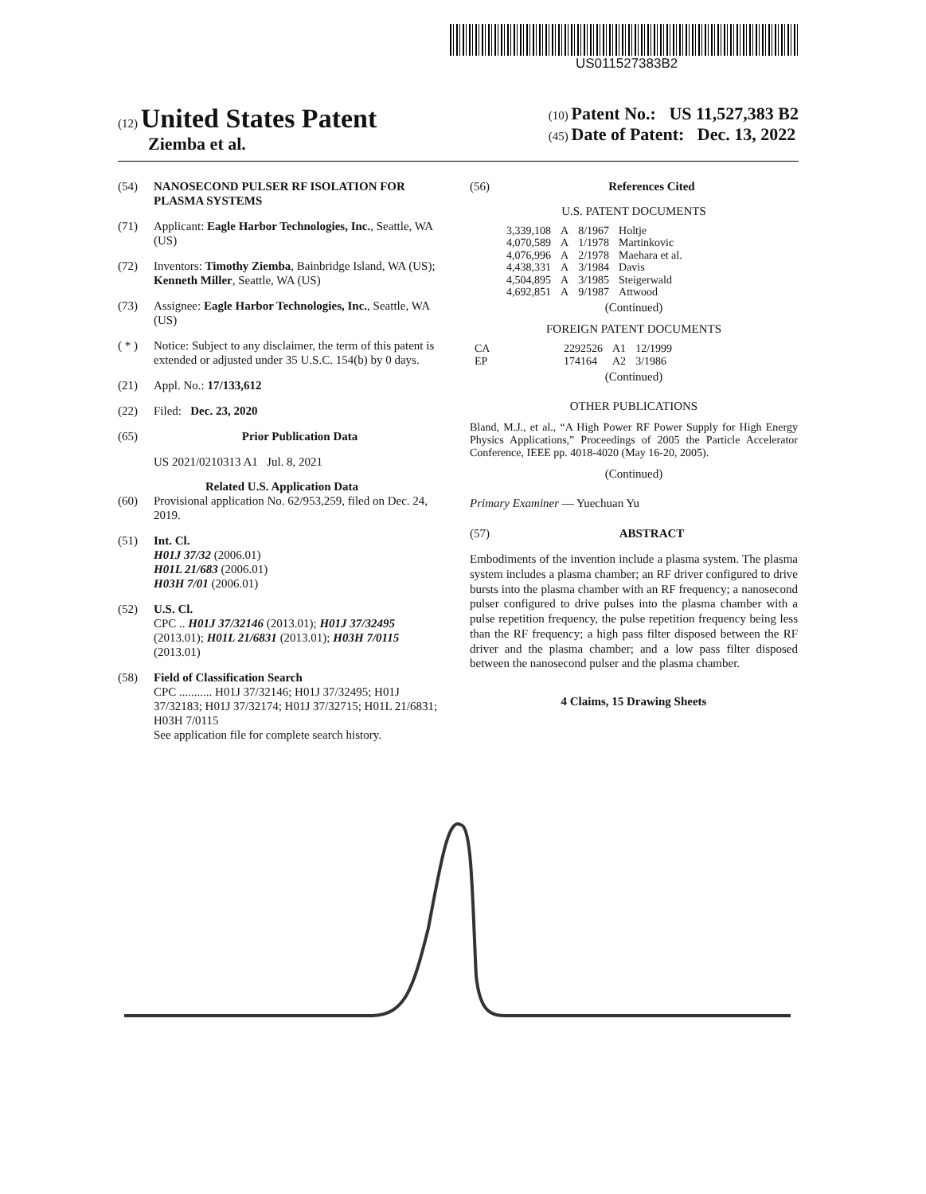US011527383B2
(12) United States Patent
Ziemba et al.
(10) Patent No.: US 11,527,383 B2
(45) Date of Patent: Dec. 13, 2022
(54) NANOSECOND PULSER RF ISOLATION FOR PLASMA SYSTEMS
(71) Applicant: Eagle Harbor Technologies, Inc., Seattle, WA (US)
(72) Inventors: Timothy Ziemba, Bainbridge Island, WA (US); Kenneth Miller, Seattle, WA (US)
(73) Assignee: Eagle Harbor Technologies, Inc., Seattle, WA (US)
( * ) Notice: Subject to any disclaimer, the term of this patent is extended or adjusted under 35 U.S.C. 154(b) by 0 days.
(21) Appl. No.: 17/133,612
(22) Filed: Dec. 23, 2020
(65) Prior Publication Data
US 2021/0210313 A1 Jul. 8, 2021
Related U.S. Application Data
(60) Provisional application No. 62/953,259, filed on Dec. 24, 2019.
(51) Int. Cl.
H01J 37/32 (2006.01)
H01L 21/683 (2006.01)
H03H 7/01 (2006.01)
(52) U.S. Cl.
CPC .. H01J 37/32146 (2013.01); H01J 37/32495 (2013.01); H01L 21/6831 (2013.01); H03H 7/0115 (2013.01)
(58) Field of Classification Search
CPC ........... H01J 37/32146; H01J 37/32495; H01J 37/32183; H01J 37/32174; H01J 37/32715; H01L 21/6831; H03H 7/0115
See application file for complete search history.
(56) References Cited
U.S. PATENT DOCUMENTS
| 3,339,108 | A | 8/1967 | Holtje |
| 4,070,589 | A | 1/1978 | Martinkovic |
| 4,076,996 | A | 2/1978 | Maehara et al. |
| 4,438,331 | A | 3/1984 | Davis |
| 4,504,895 | A | 3/1985 | Steigerwald |
| 4,692,851 | A | 9/1987 | Attwood |
(Continued)
FOREIGN PATENT DOCUMENTS
| CA | 2292526 | A1 | 12/1999 |
| EP | 174164 | A2 | 3/1986 |
(Continued)
OTHER PUBLICATIONS
Bland, M.J., et al., “A High Power RF Power Supply for High Energy Physics Applications,” Proceedings of 2005 the Particle Accelerator Conference, IEEE pp. 4018-4020 (May 16-20, 2005).
(Continued)
Primary Examiner — Yuechuan Yu
(57) ABSTRACT
Embodiments of the invention include a plasma system. The plasma system includes a plasma chamber; an RF driver configured to drive bursts into the plasma chamber with an RF frequency; a nanosecond pulser configured to drive pulses into the plasma chamber with a pulse repetition frequency, the pulse repetition frequency being less than the RF frequency; a high pass filter disposed between the RF driver and the plasma chamber; and a low pass filter disposed between the nanosecond pulser and the plasma chamber.
4 Claims, 15 Drawing Sheets